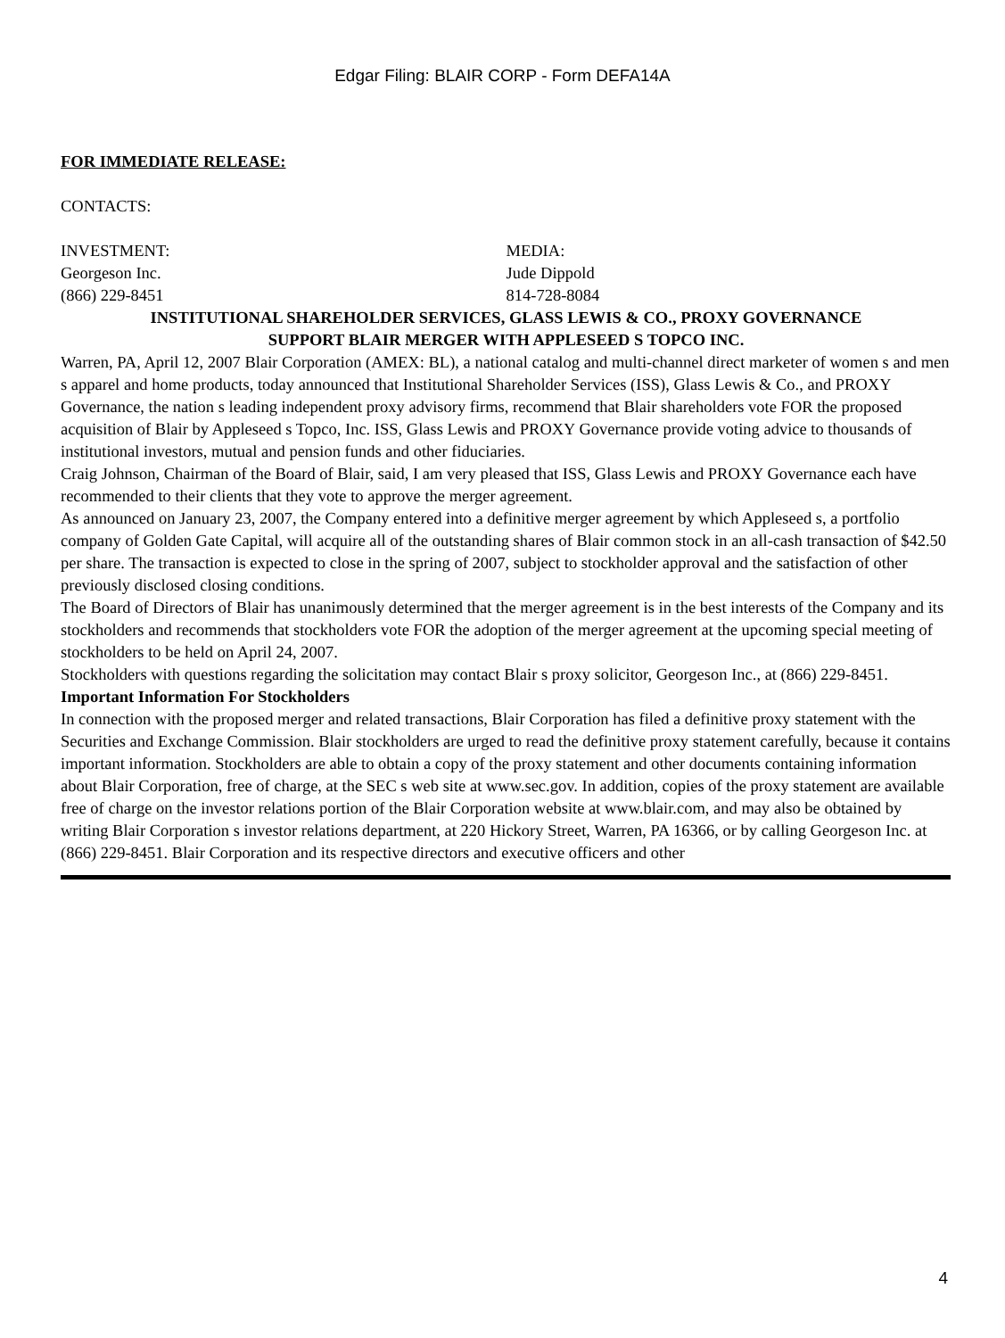Edgar Filing: BLAIR CORP - Form DEFA14A
FOR IMMEDIATE RELEASE:
CONTACTS:
INVESTMENT:
Georgeson Inc.
(866) 229-8451
MEDIA:
Jude Dippold
814-728-8084
INSTITUTIONAL SHAREHOLDER SERVICES, GLASS LEWIS & CO., PROXY GOVERNANCE
SUPPORT BLAIR MERGER WITH APPLESEED S TOPCO INC.
Warren, PA, April 12, 2007 Blair Corporation (AMEX: BL), a national catalog and multi-channel direct marketer of women s and men s apparel and home products, today announced that Institutional Shareholder Services (ISS), Glass Lewis & Co., and PROXY Governance, the nation s leading independent proxy advisory firms, recommend that Blair shareholders vote FOR the proposed acquisition of Blair by Appleseed s Topco, Inc. ISS, Glass Lewis and PROXY Governance provide voting advice to thousands of institutional investors, mutual and pension funds and other fiduciaries.
Craig Johnson, Chairman of the Board of Blair, said, I am very pleased that ISS, Glass Lewis and PROXY Governance each have recommended to their clients that they vote to approve the merger agreement.
As announced on January 23, 2007, the Company entered into a definitive merger agreement by which Appleseed s, a portfolio company of Golden Gate Capital, will acquire all of the outstanding shares of Blair common stock in an all-cash transaction of $42.50 per share. The transaction is expected to close in the spring of 2007, subject to stockholder approval and the satisfaction of other previously disclosed closing conditions.
The Board of Directors of Blair has unanimously determined that the merger agreement is in the best interests of the Company and its stockholders and recommends that stockholders vote FOR the adoption of the merger agreement at the upcoming special meeting of stockholders to be held on April 24, 2007.
Stockholders with questions regarding the solicitation may contact Blair s proxy solicitor, Georgeson Inc., at (866) 229-8451.
Important Information For Stockholders
In connection with the proposed merger and related transactions, Blair Corporation has filed a definitive proxy statement with the Securities and Exchange Commission. Blair stockholders are urged to read the definitive proxy statement carefully, because it contains important information. Stockholders are able to obtain a copy of the proxy statement and other documents containing information about Blair Corporation, free of charge, at the SEC s web site at www.sec.gov. In addition, copies of the proxy statement are available free of charge on the investor relations portion of the Blair Corporation website at www.blair.com, and may also be obtained by writing Blair Corporation s investor relations department, at 220 Hickory Street, Warren, PA 16366, or by calling Georgeson Inc. at (866) 229-8451. Blair Corporation and its respective directors and executive officers and other
4